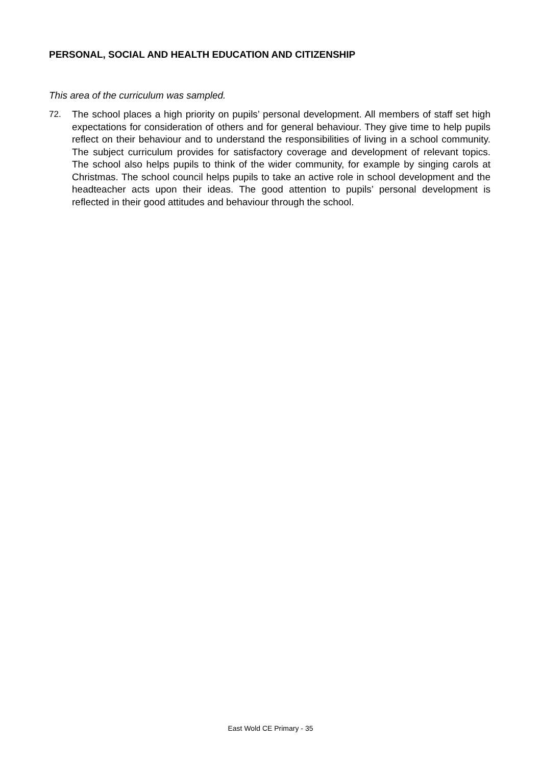PERSONAL, SOCIAL AND HEALTH EDUCATION AND CITIZENSHIP
This area of the curriculum was sampled.
72. The school places a high priority on pupils’ personal development. All members of staff set high expectations for consideration of others and for general behaviour. They give time to help pupils reflect on their behaviour and to understand the responsibilities of living in a school community. The subject curriculum provides for satisfactory coverage and development of relevant topics. The school also helps pupils to think of the wider community, for example by singing carols at Christmas. The school council helps pupils to take an active role in school development and the headteacher acts upon their ideas. The good attention to pupils’ personal development is reflected in their good attitudes and behaviour through the school.
East Wold CE Primary - 35